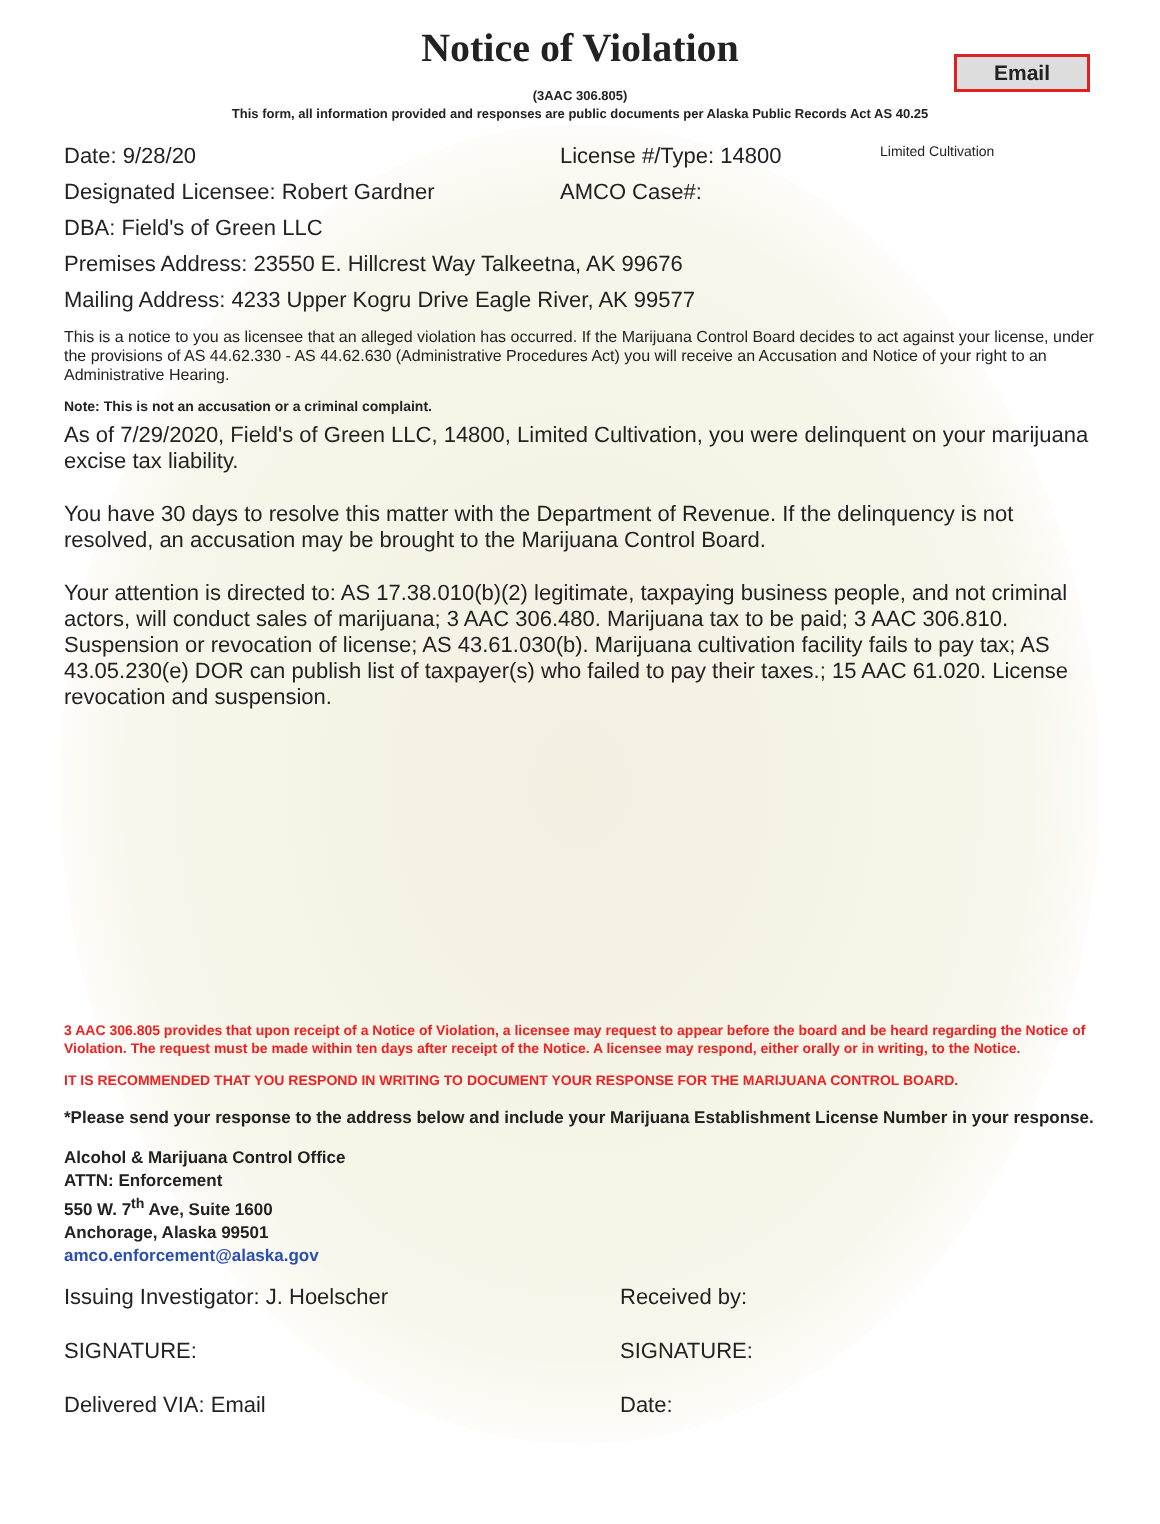Email
Notice of Violation
(3AAC 306.805)
This form, all information provided and responses are public documents per Alaska Public Records Act AS 40.25
Date: 9/28/20 License #/Type: 14800 Limited Cultivation
Designated Licensee: Robert Gardner AMCO Case#:
DBA: Field's of Green LLC
Premises Address: 23550 E. Hillcrest Way Talkeetna, AK 99676
Mailing Address: 4233 Upper Kogru Drive Eagle River, AK 99577
This is a notice to you as licensee that an alleged violation has occurred. If the Marijuana Control Board decides to act against your license, under the provisions of AS 44.62.330 - AS 44.62.630 (Administrative Procedures Act) you will receive an Accusation and Notice of your right to an Administrative Hearing.
Note: This is not an accusation or a criminal complaint.
As of 7/29/2020, Field's of Green LLC, 14800, Limited Cultivation, you were delinquent on your marijuana excise tax liability.
You have 30 days to resolve this matter with the Department of Revenue. If the delinquency is not resolved, an accusation may be brought to the Marijuana Control Board.
Your attention is directed to: AS 17.38.010(b)(2) legitimate, taxpaying business people, and not criminal actors, will conduct sales of marijuana; 3 AAC 306.480. Marijuana tax to be paid; 3 AAC 306.810. Suspension or revocation of license; AS 43.61.030(b). Marijuana cultivation facility fails to pay tax; AS 43.05.230(e) DOR can publish list of taxpayer(s) who failed to pay their taxes.; 15 AAC 61.020. License revocation and suspension.
3 AAC 306.805 provides that upon receipt of a Notice of Violation, a licensee may request to appear before the board and be heard regarding the Notice of Violation. The request must be made within ten days after receipt of the Notice. A licensee may respond, either orally or in writing, to the Notice.
IT IS RECOMMENDED THAT YOU RESPOND IN WRITING TO DOCUMENT YOUR RESPONSE FOR THE MARIJUANA CONTROL BOARD.
*Please send your response to the address below and include your Marijuana Establishment License Number in your response.
Alcohol & Marijuana Control Office
ATTN: Enforcement
550 W. 7<sup>th</sup> Ave, Suite 1600
Anchorage, Alaska 99501
amco.enforcement@alaska.gov
Issuing Investigator: J. Hoelscher Received by:
SIGNATURE: SIGNATURE:
Delivered VIA: Email Date: